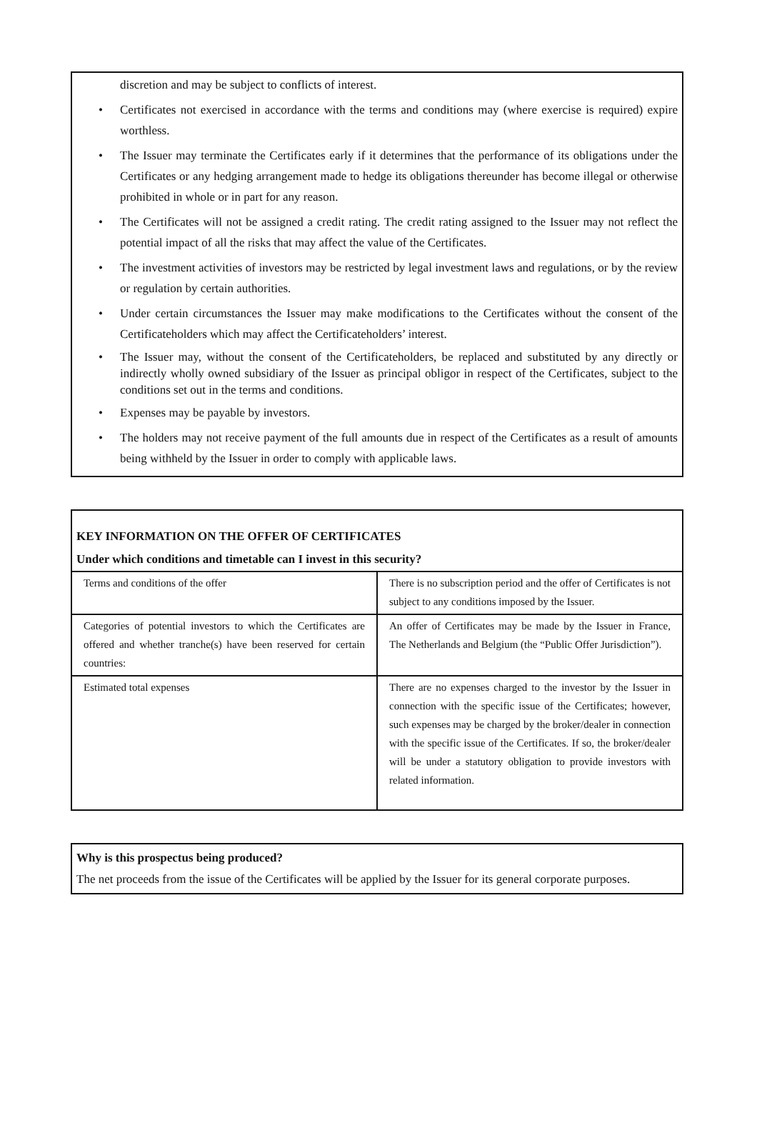discretion and may be subject to conflicts of interest.
Certificates not exercised in accordance with the terms and conditions may (where exercise is required) expire worthless.
The Issuer may terminate the Certificates early if it determines that the performance of its obligations under the Certificates or any hedging arrangement made to hedge its obligations thereunder has become illegal or otherwise prohibited in whole or in part for any reason.
The Certificates will not be assigned a credit rating. The credit rating assigned to the Issuer may not reflect the potential impact of all the risks that may affect the value of the Certificates.
The investment activities of investors may be restricted by legal investment laws and regulations, or by the review or regulation by certain authorities.
Under certain circumstances the Issuer may make modifications to the Certificates without the consent of the Certificateholders which may affect the Certificateholders’ interest.
The Issuer may, without the consent of the Certificateholders, be replaced and substituted by any directly or indirectly wholly owned subsidiary of the Issuer as principal obligor in respect of the Certificates, subject to the conditions set out in the terms and conditions.
Expenses may be payable by investors.
The holders may not receive payment of the full amounts due in respect of the Certificates as a result of amounts being withheld by the Issuer in order to comply with applicable laws.
KEY INFORMATION ON THE OFFER OF CERTIFICATES
Under which conditions and timetable can I invest in this security?
| Terms and conditions of the offer | There is no subscription period and the offer of Certificates is not subject to any conditions imposed by the Issuer. |
| Categories of potential investors to which the Certificates are offered and whether tranche(s) have been reserved for certain countries: | An offer of Certificates may be made by the Issuer in France, The Netherlands and Belgium (the “Public Offer Jurisdiction”). |
| Estimated total expenses | There are no expenses charged to the investor by the Issuer in connection with the specific issue of the Certificates; however, such expenses may be charged by the broker/dealer in connection with the specific issue of the Certificates. If so, the broker/dealer will be under a statutory obligation to provide investors with related information. |
Why is this prospectus being produced?
The net proceeds from the issue of the Certificates will be applied by the Issuer for its general corporate purposes.